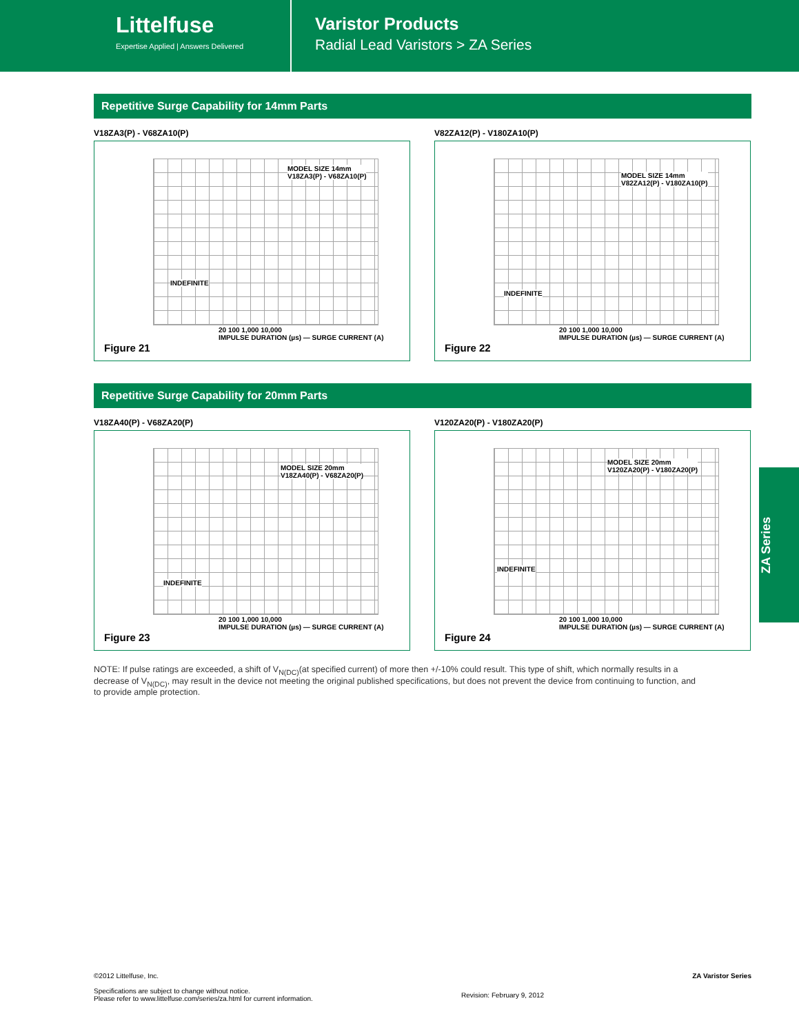Littelfuse
Expertise Applied | Answers Delivered
Varistor Products
Radial Lead Varistors > ZA Series
Repetitive Surge Capability for 14mm Parts
V18ZA3(P) - V68ZA10(P)
MODEL SIZE 14mm
V18ZA3(P) - V68ZA10(P)
INDEFINITE
20 100 1,000 10,000
IMPULSE DURATION (µs) — SURGE CURRENT (A)
Figure 21
V82ZA12(P) - V180ZA10(P)
MODEL SIZE 14mm
V82ZA12(P) - V180ZA10(P)
INDEFINITE
20 100 1,000 10,000
IMPULSE DURATION (µs) — SURGE CURRENT (A)
Figure 22
Repetitive Surge Capability for 20mm Parts
V18ZA40(P) - V68ZA20(P)
MODEL SIZE 20mm
V18ZA40(P) - V68ZA20(P)
INDEFINITE
20 100 1,000 10,000
IMPULSE DURATION (µs) — SURGE CURRENT (A)
Figure 23
V120ZA20(P) - V180ZA20(P)
MODEL SIZE 20mm
V120ZA20(P) - V180ZA20(P)
INDEFINITE
20 100 1,000 10,000
IMPULSE DURATION (µs) — SURGE CURRENT (A)
Figure 24
NOTE: If pulse ratings are exceeded, a shift of V<sub>N(DC)</sub>(at specified current) of more then +/-10% could result. This type of shift, which normally results in a decrease of V<sub>N(DC)</sub>, may result in the device not meeting the original published specifications, but does not prevent the device from continuing to function, and to provide ample protection.
ZA Series
©2012 Littelfuse, Inc.
Specifications are subject to change without notice.
Please refer to www.littelfuse.com/series/za.html for current information.
Revision: February 9, 2012
ZA Varistor Series